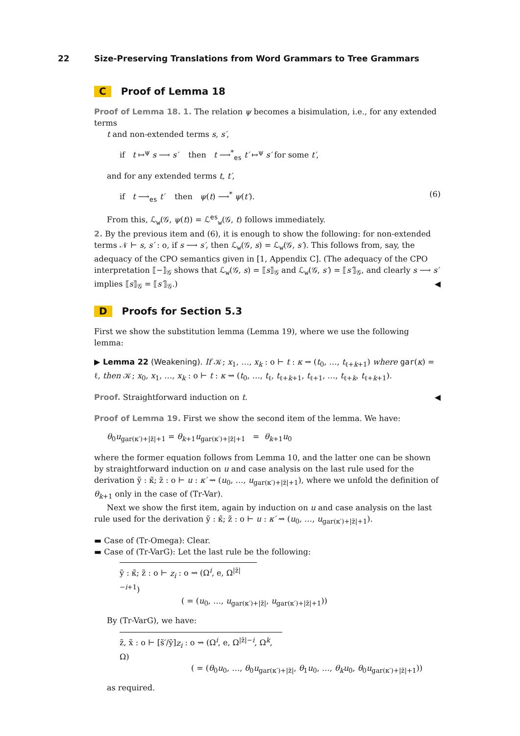22
Size-Preserving Translations from Word Grammars to Tree Grammars
C Proof of Lemma 18
Proof of Lemma 18. 1. The relation ψ becomes a bisimulation, i.e., for any extended terms
t and non-extended terms s, s′,
if t ↦<sup>ψ</sup> s ⟶ s′ then t ⟶<sup>*</sup><sub>es</sub> t′ ↦<sup>ψ</sup> s′ for some t′,
and for any extended terms t, t′,
if t ⟶<sub>es</sub> t′ then ψ(t) ⟶<sup>*</sup> ψ(t′). (6)
From this, ℒ<sub>w</sub>(𝒢, ψ(t)) = ℒ<sup>es</sup><sub>w</sub>(𝒢, t) follows immediately.
2. By the previous item and (6), it is enough to show the following: for non-extended terms 𝒩 ⊢ s, s′ : o, if s ⟶ s′, then ℒ<sub>w</sub>(𝒢, s) = ℒ<sub>w</sub>(𝒢, s′). This follows from, say, the adequacy of the CPO semantics given in [1, Appendix C]. (The adequacy of the CPO interpretation ⟦−⟧<sub>𝒢</sub> shows that ℒ<sub>w</sub>(𝒢, s) = ⟦s⟧<sub>𝒢</sub> and ℒ<sub>w</sub>(𝒢, s′) = ⟦s′⟧<sub>𝒢</sub>, and clearly s ⟶ s′ implies ⟦s⟧<sub>𝒢</sub> = ⟦s′⟧<sub>𝒢</sub>.) ◀
D Proofs for Section 5.3
First we show the substitution lemma (Lemma 19), where we use the following lemma:
▶ Lemma 22 (Weakening). If 𝒦; x<sub>1</sub>, …, x<sub>k</sub> : o ⊢ t : κ ⇝ (t<sub>0</sub>, …, t<sub>ℓ+k+1</sub>) where gar(κ) = ℓ, then 𝒦; x<sub>0</sub>, x<sub>1</sub>, …, x<sub>k</sub> : o ⊢ t : κ ⇝ (t<sub>0</sub>, …, t<sub>ℓ</sub>, t<sub>ℓ+k+1</sub>, t<sub>ℓ+1</sub>, …, t<sub>ℓ+k</sub>, t<sub>ℓ+k+1</sub>).
Proof. Straightforward induction on t. ◀
Proof of Lemma 19. First we show the second item of the lemma. We have:
θ<sub>0</sub>u<sub>gar(κ′)+|z̃|+1</sub> = θ<sub>k+1</sub>u<sub>gar(κ′)+|z̃|+1</sub> = θ<sub>k+1</sub>u<sub>0</sub>
where the former equation follows from Lemma 10, and the latter one can be shown by straightforward induction on u and case analysis on the last rule used for the derivation ỹ : κ̃; z̃ : o ⊢ u : κ′ ⇝ (u<sub>0</sub>, …, u<sub>gar(κ′)+|z̃|+1</sub>), where we unfold the definition of θ<sub>k+1</sub> only in the case of (Tr-Var).
Next we show the first item, again by induction on u and case analysis on the last rule used for the derivation ỹ : κ̃; z̃ : o ⊢ u : κ′ ⇝ (u<sub>0</sub>, …, u<sub>gar(κ′)+|z̃|+1</sub>).
▬ Case of (Tr-Omega): Clear.
▬ Case of (Tr-VarG): Let the last rule be the following:
ỹ : κ̃; z̃ : o ⊢ z<sub>i</sub> : o ⇝ (Ω<sup>i</sup>, e, Ω<sup>|z̃|−i+1</sup>)
( = (u<sub>0</sub>, …, u<sub>gar(κ′)+|z̃|</sub>, u<sub>gar(κ′)+|z̃|+1</sub>))
By (Tr-VarG), we have:
z̃, x̃ : o ⊢ [s̃′/ỹ]z<sub>i</sub> : o ⇝ (Ω<sup>i</sup>, e, Ω<sup>|z̃|−i</sup>, Ω<sup>k</sup>, Ω)
( = (θ<sub>0</sub>u<sub>0</sub>, …, θ<sub>0</sub>u<sub>gar(κ′)+|z̃|</sub>, θ<sub>1</sub>u<sub>0</sub>, …, θ<sub>k</sub>u<sub>0</sub>, θ<sub>0</sub>u<sub>gar(κ′)+|z̃|+1</sub>))
as required.